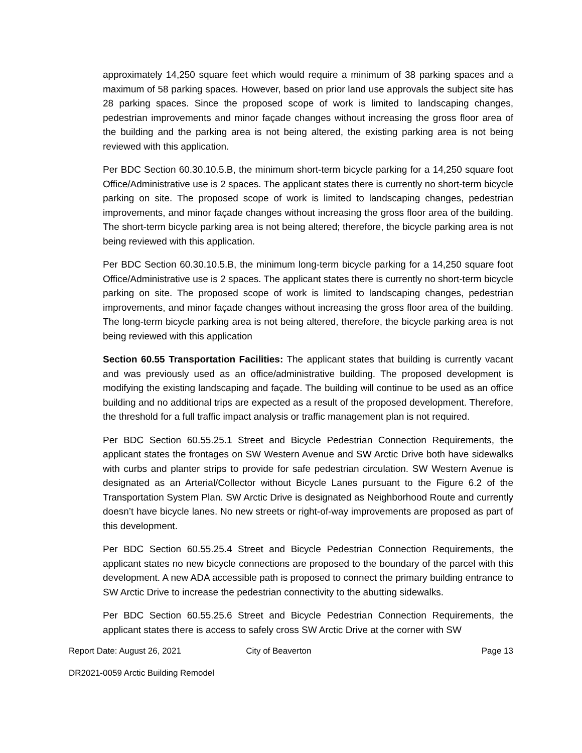approximately 14,250 square feet which would require a minimum of 38 parking spaces and a maximum of 58 parking spaces. However, based on prior land use approvals the subject site has 28 parking spaces. Since the proposed scope of work is limited to landscaping changes, pedestrian improvements and minor façade changes without increasing the gross floor area of the building and the parking area is not being altered, the existing parking area is not being reviewed with this application.
Per BDC Section 60.30.10.5.B, the minimum short-term bicycle parking for a 14,250 square foot Office/Administrative use is 2 spaces. The applicant states there is currently no short-term bicycle parking on site. The proposed scope of work is limited to landscaping changes, pedestrian improvements, and minor façade changes without increasing the gross floor area of the building. The short-term bicycle parking area is not being altered; therefore, the bicycle parking area is not being reviewed with this application.
Per BDC Section 60.30.10.5.B, the minimum long-term bicycle parking for a 14,250 square foot Office/Administrative use is 2 spaces. The applicant states there is currently no short-term bicycle parking on site. The proposed scope of work is limited to landscaping changes, pedestrian improvements, and minor façade changes without increasing the gross floor area of the building. The long-term bicycle parking area is not being altered, therefore, the bicycle parking area is not being reviewed with this application
Section 60.55 Transportation Facilities: The applicant states that building is currently vacant and was previously used as an office/administrative building. The proposed development is modifying the existing landscaping and façade. The building will continue to be used as an office building and no additional trips are expected as a result of the proposed development. Therefore, the threshold for a full traffic impact analysis or traffic management plan is not required.
Per BDC Section 60.55.25.1 Street and Bicycle Pedestrian Connection Requirements, the applicant states the frontages on SW Western Avenue and SW Arctic Drive both have sidewalks with curbs and planter strips to provide for safe pedestrian circulation. SW Western Avenue is designated as an Arterial/Collector without Bicycle Lanes pursuant to the Figure 6.2 of the Transportation System Plan. SW Arctic Drive is designated as Neighborhood Route and currently doesn’t have bicycle lanes. No new streets or right-of-way improvements are proposed as part of this development.
Per BDC Section 60.55.25.4 Street and Bicycle Pedestrian Connection Requirements, the applicant states no new bicycle connections are proposed to the boundary of the parcel with this development. A new ADA accessible path is proposed to connect the primary building entrance to SW Arctic Drive to increase the pedestrian connectivity to the abutting sidewalks.
Per BDC Section 60.55.25.6 Street and Bicycle Pedestrian Connection Requirements, the applicant states there is access to safely cross SW Arctic Drive at the corner with SW
Report Date: August 26, 2021 City of Beaverton Page 13
DR2021-0059 Arctic Building Remodel